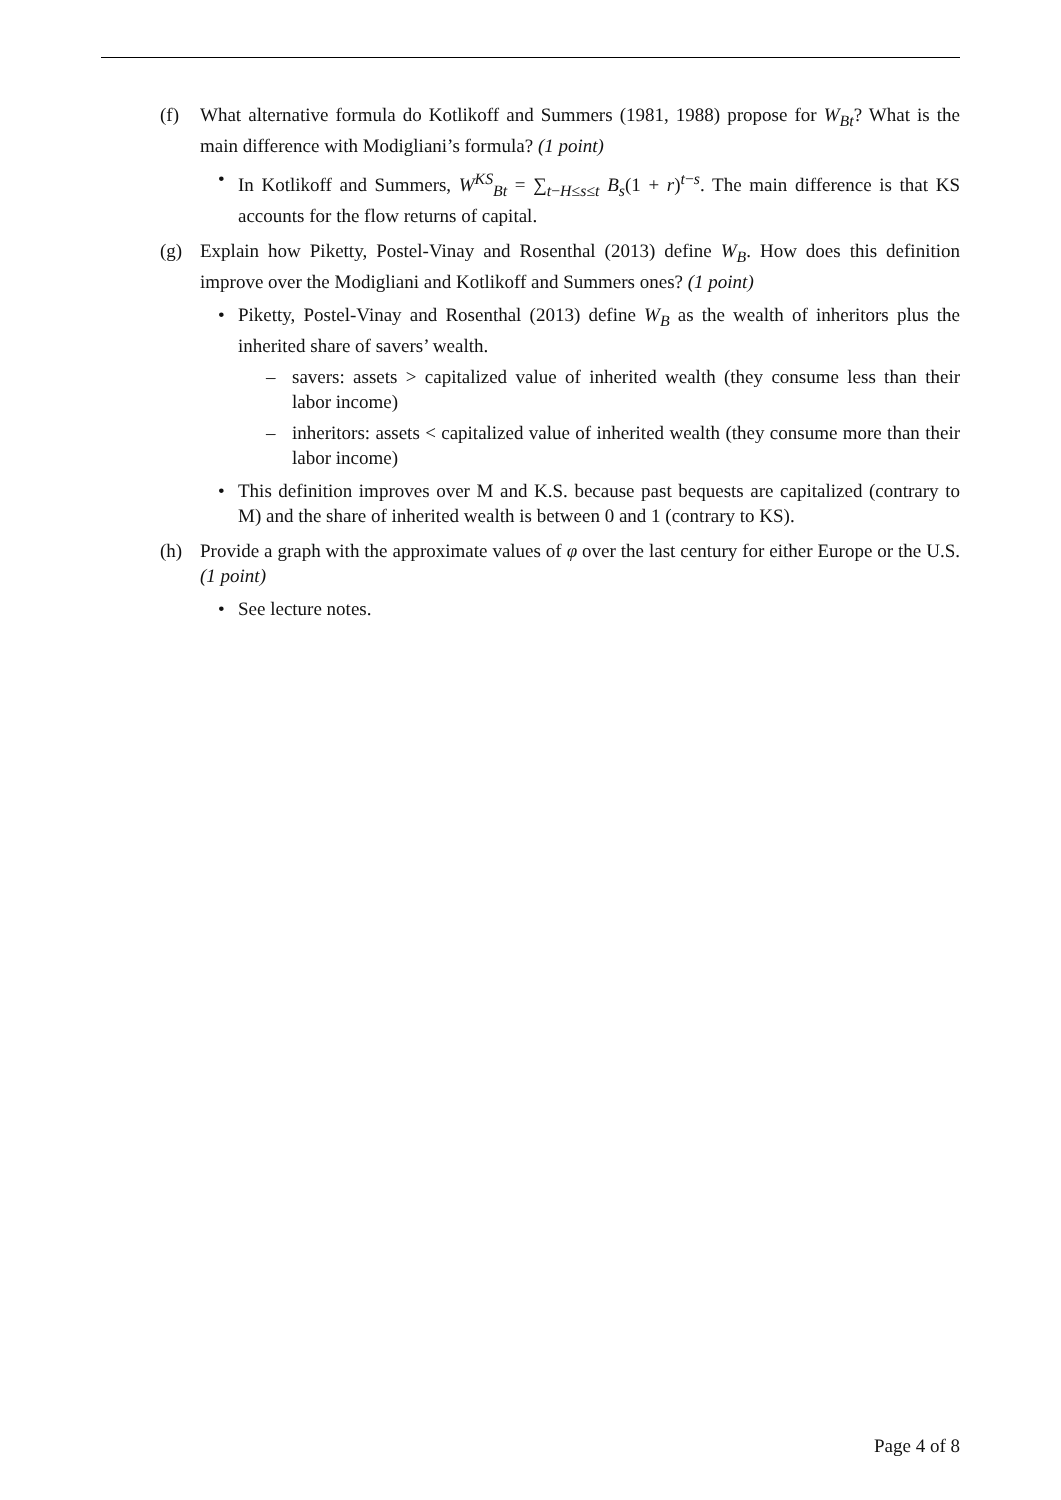(f) What alternative formula do Kotlikoff and Summers (1981, 1988) propose for W<sub>Bt</sub>? What is the main difference with Modigliani’s formula? (1 point)
• In Kotlikoff and Summers, W<sup>KS</sup><sub>Bt</sub> = ∑<sub>t−H≤s≤t</sub> B<sub>s</sub>(1 + r)<sup>t−s</sup>. The main difference is that KS accounts for the flow returns of capital.
(g) Explain how Piketty, Postel-Vinay and Rosenthal (2013) define W<sub>B</sub>. How does this definition improve over the Modigliani and Kotlikoff and Summers ones? (1 point)
• Piketty, Postel-Vinay and Rosenthal (2013) define W<sub>B</sub> as the wealth of inheritors plus the inherited share of savers’ wealth.
– savers: assets > capitalized value of inherited wealth (they consume less than their labor income)
– inheritors: assets < capitalized value of inherited wealth (they consume more than their labor income)
• This definition improves over M and K.S. because past bequests are capitalized (contrary to M) and the share of inherited wealth is between 0 and 1 (contrary to KS).
(h) Provide a graph with the approximate values of φ over the last century for either Europe or the U.S. (1 point)
• See lecture notes.
Page 4 of 8